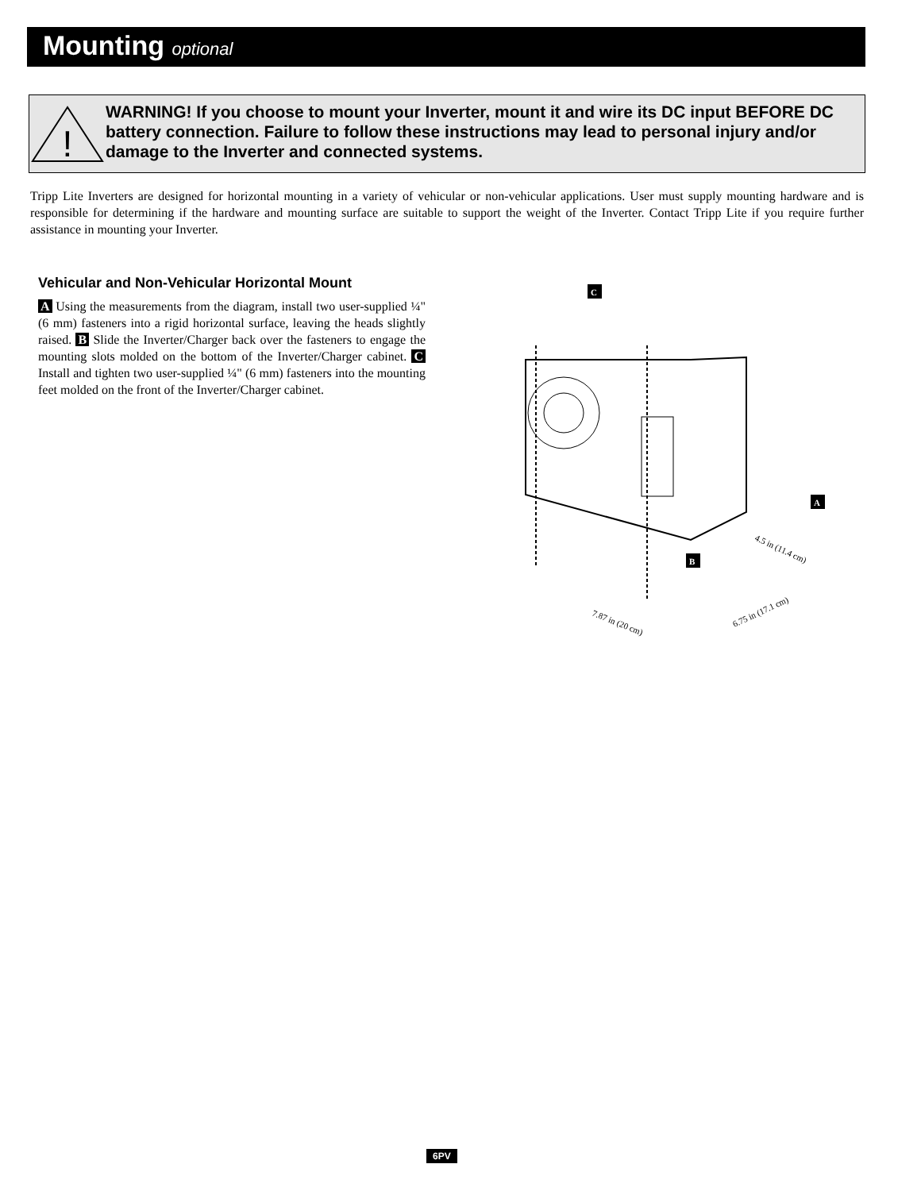Mounting optional
!
WARNING! If you choose to mount your Inverter, mount it and wire its DC input BEFORE DC battery connection. Failure to follow these instructions may lead to personal injury and/or damage to the Inverter and connected systems.
Tripp Lite Inverters are designed for horizontal mounting in a variety of vehicular or non-vehicular applications. User must supply mounting hardware and is responsible for determining if the hardware and mounting surface are suitable to support the weight of the Inverter. Contact Tripp Lite if you require further assistance in mounting your Inverter.
Vehicular and Non-Vehicular Horizontal Mount
A Using the measurements from the diagram, install two user-supplied ¼" (6 mm) fasteners into a rigid horizontal surface, leaving the heads slightly raised. B Slide the Inverter/Charger back over the fasteners to engage the mounting slots molded on the bottom of the Inverter/Charger cabinet. C Install and tighten two user-supplied ¼" (6 mm) fasteners into the mounting feet molded on the front of the Inverter/Charger cabinet.
C
A
B
4.5 in (11.4 cm)
6.75 in (17.1 cm)
7.87 in (20 cm)
6PV